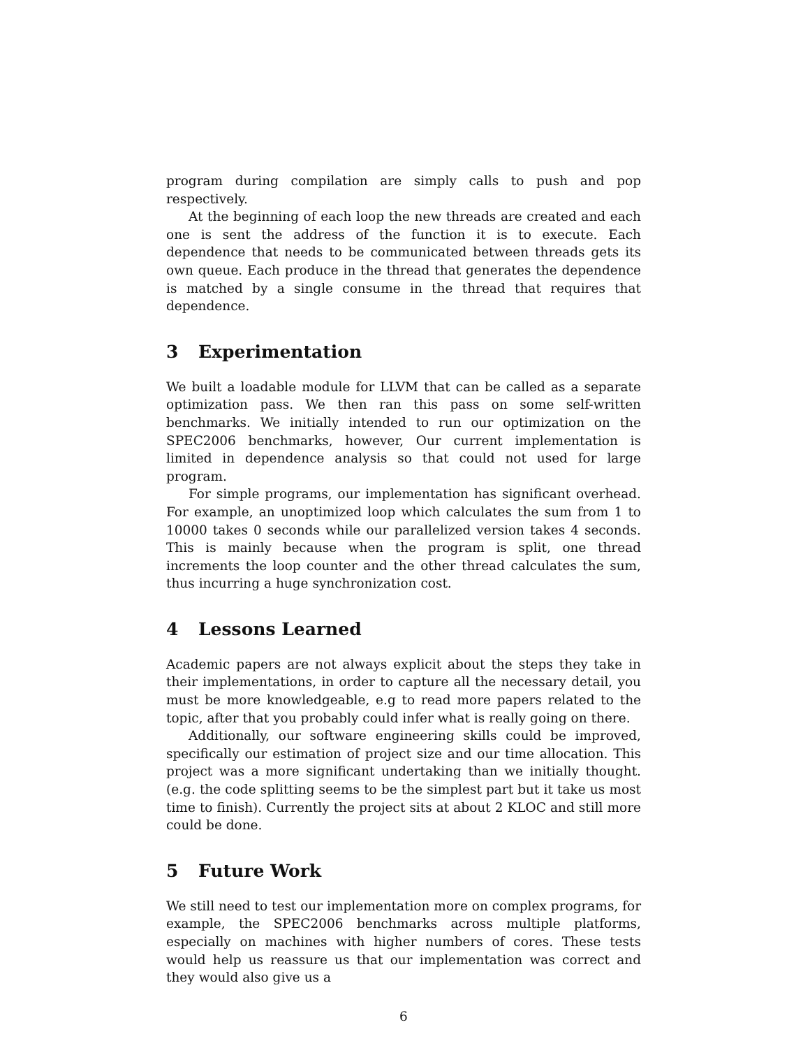program during compilation are simply calls to push and pop respectively.
At the beginning of each loop the new threads are created and each one is sent the address of the function it is to execute. Each dependence that needs to be communicated between threads gets its own queue. Each produce in the thread that generates the dependence is matched by a single consume in the thread that requires that dependence.
3 Experimentation
We built a loadable module for LLVM that can be called as a separate optimization pass. We then ran this pass on some self-written benchmarks. We initially intended to run our optimization on the SPEC2006 benchmarks, however, Our current implementation is limited in dependence analysis so that could not used for large program.
For simple programs, our implementation has significant overhead. For example, an unoptimized loop which calculates the sum from 1 to 10000 takes 0 seconds while our parallelized version takes 4 seconds. This is mainly because when the program is split, one thread increments the loop counter and the other thread calculates the sum, thus incurring a huge synchronization cost.
4 Lessons Learned
Academic papers are not always explicit about the steps they take in their implementations, in order to capture all the necessary detail, you must be more knowledgeable, e.g to read more papers related to the topic, after that you probably could infer what is really going on there.
Additionally, our software engineering skills could be improved, specifically our estimation of project size and our time allocation. This project was a more significant undertaking than we initially thought. (e.g. the code splitting seems to be the simplest part but it take us most time to finish). Currently the project sits at about 2 KLOC and still more could be done.
5 Future Work
We still need to test our implementation more on complex programs, for example, the SPEC2006 benchmarks across multiple platforms, especially on machines with higher numbers of cores. These tests would help us reassure us that our implementation was correct and they would also give us a
6